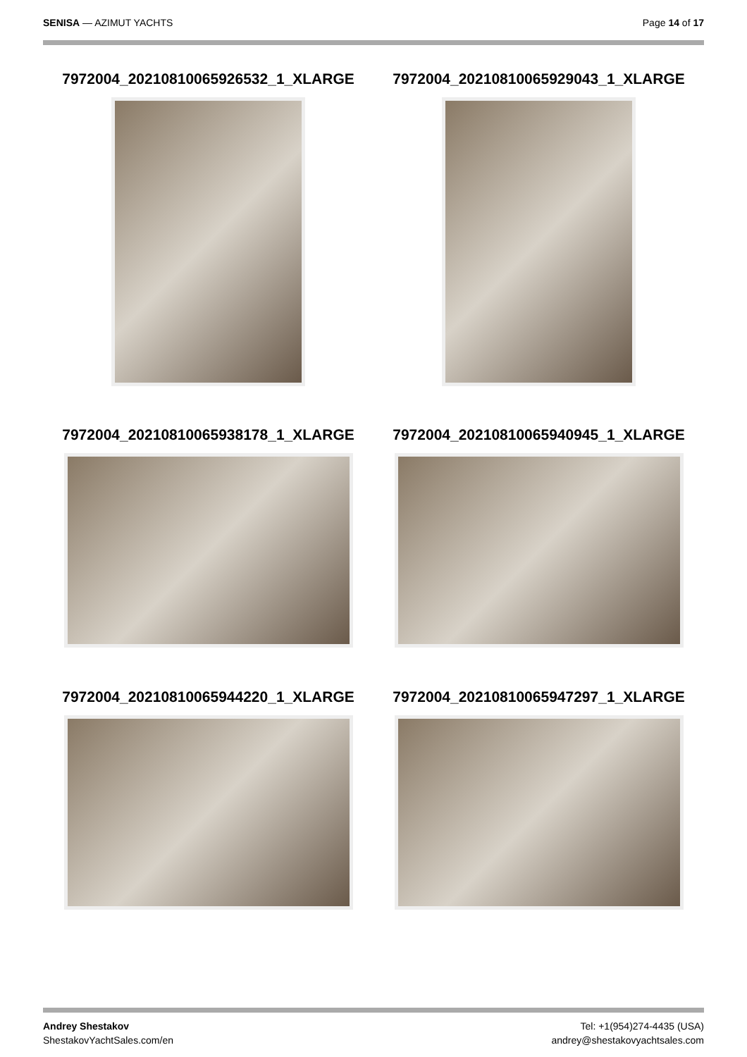SENISA — AZIMUT YACHTS Page 14 of 17
7972004_20210810065926532_1_XLARGE
7972004_20210810065929043_1_XLARGE
7972004_20210810065938178_1_XLARGE
7972004_20210810065940945_1_XLARGE
7972004_20210810065944220_1_XLARGE
7972004_20210810065947297_1_XLARGE
Andrey Shestakov
ShestakovYachtSales.com/en
Tel: +1(954)274-4435 (USA)
andrey@shestakovyachtsales.com